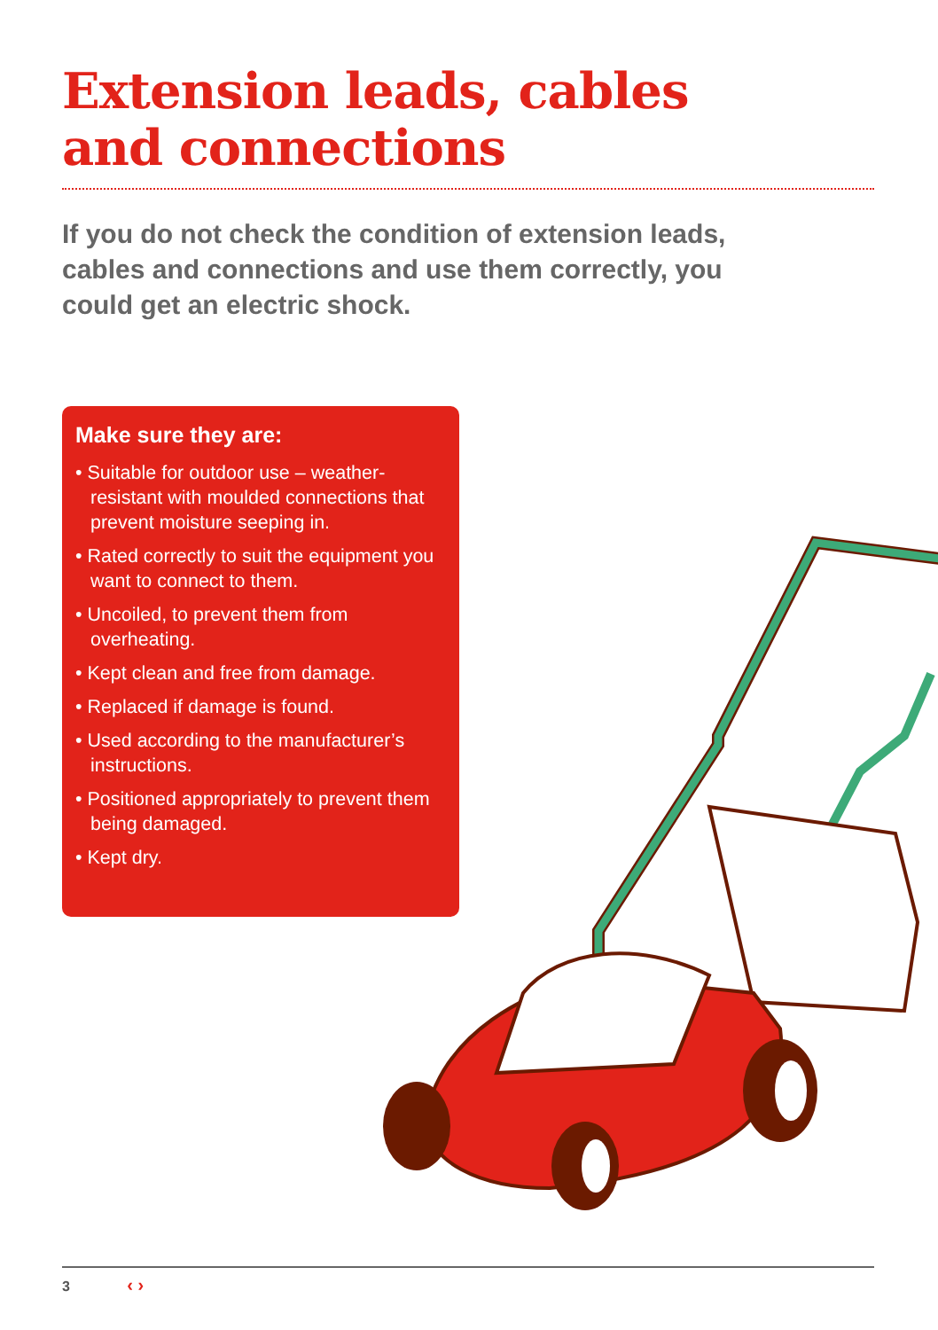Extension leads, cables
and connections
If you do not check the condition of extension leads, cables and connections and use them correctly, you could get an electric shock.
Make sure they are:
• Suitable for outdoor use – weather-resistant with moulded connections that prevent moisture seeping in.
• Rated correctly to suit the equipment you want to connect to them.
• Uncoiled, to prevent them from overheating.
• Kept clean and free from damage.
• Replaced if damage is found.
• Used according to the manufacturer’s instructions.
• Positioned appropriately to prevent them being damaged.
• Kept dry.
3 ‹ ›